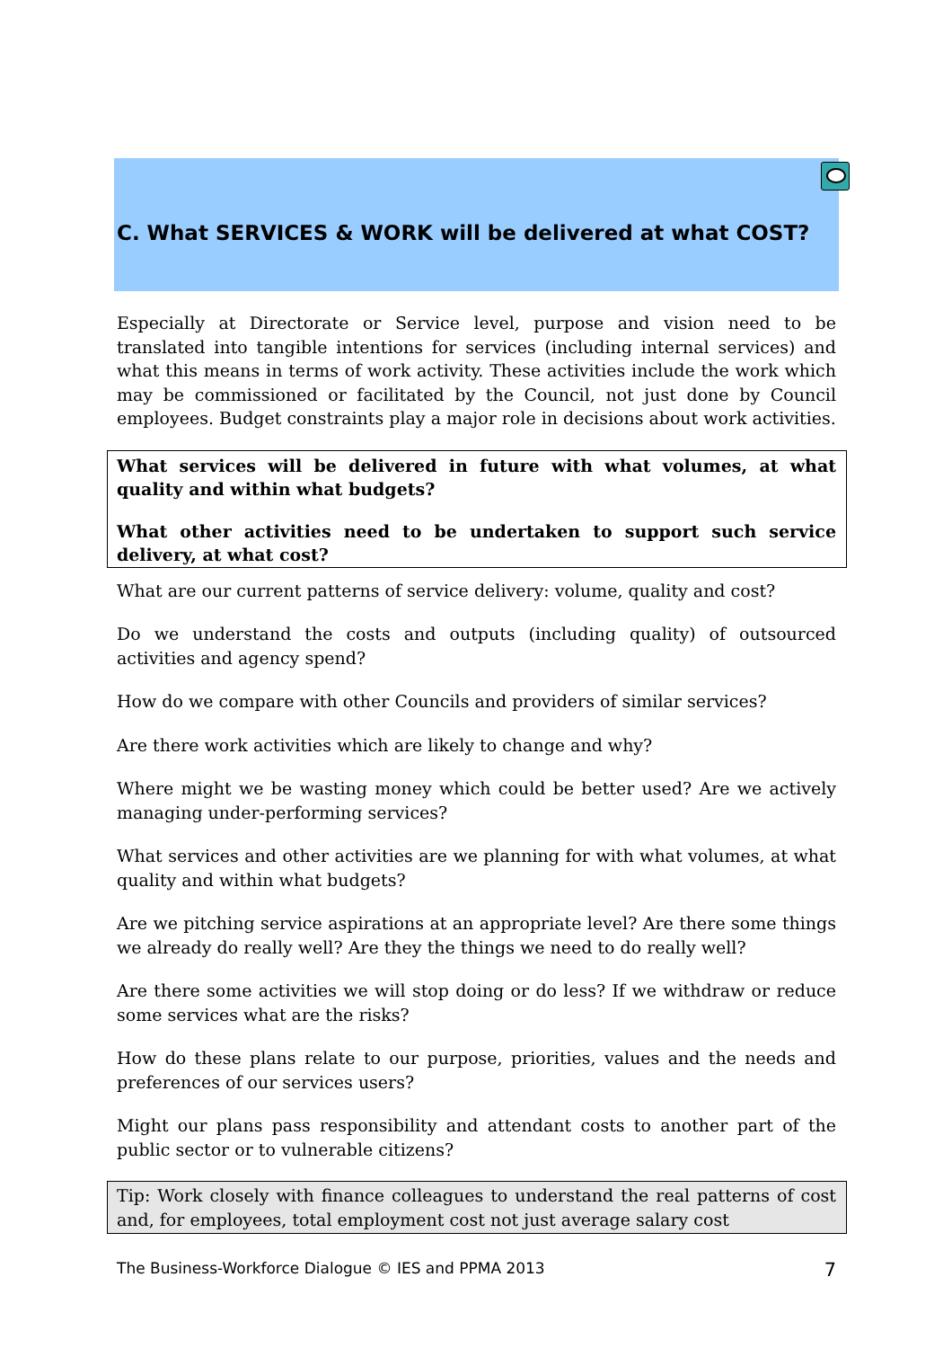C. What SERVICES & WORK will be delivered at what COST?
Especially at Directorate or Service level, purpose and vision need to be translated into tangible intentions for services (including internal services) and what this means in terms of work activity. These activities include the work which may be commissioned or facilitated by the Council, not just done by Council employees. Budget constraints play a major role in decisions about work activities.
What services will be delivered in future with what volumes, at what quality and within what budgets?
What other activities need to be undertaken to support such service delivery, at what cost?
What are our current patterns of service delivery: volume, quality and cost?
Do we understand the costs and outputs (including quality) of outsourced activities and agency spend?
How do we compare with other Councils and providers of similar services?
Are there work activities which are likely to change and why?
Where might we be wasting money which could be better used? Are we actively managing under-performing services?
What services and other activities are we planning for with what volumes, at what quality and within what budgets?
Are we pitching service aspirations at an appropriate level? Are there some things we already do really well? Are they the things we need to do really well?
Are there some activities we will stop doing or do less? If we withdraw or reduce some services what are the risks?
How do these plans relate to our purpose, priorities, values and the needs and preferences of our services users?
Might our plans pass responsibility and attendant costs to another part of the public sector or to vulnerable citizens?
Tip: Work closely with finance colleagues to understand the real patterns of cost and, for employees, total employment cost not just average salary cost
The Business-Workforce Dialogue © IES and PPMA 2013 7